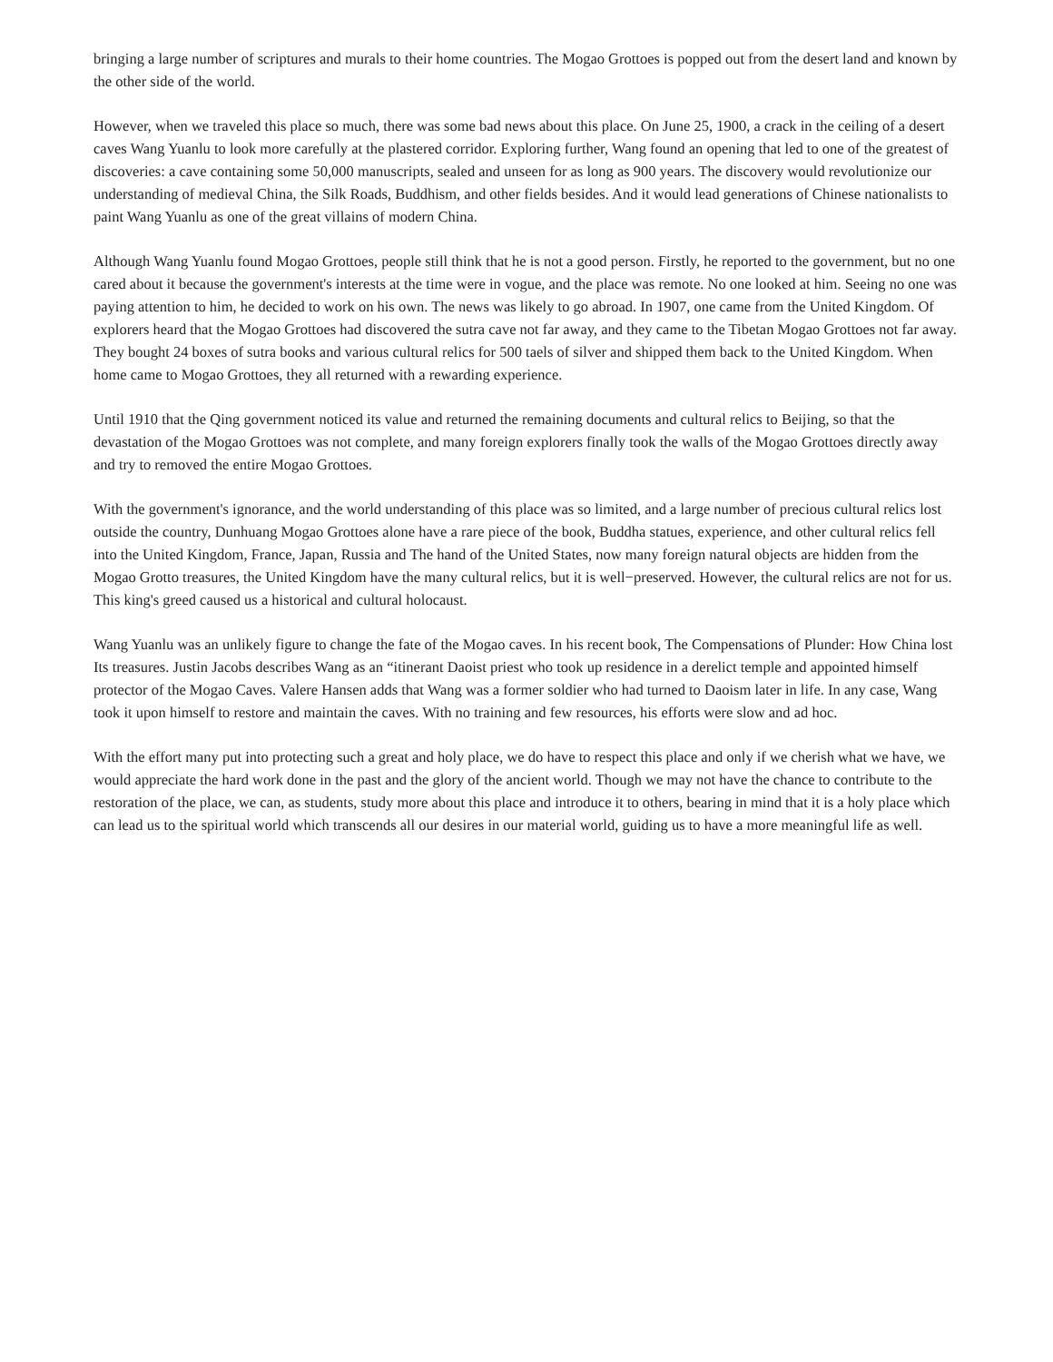bringing a large number of scriptures and murals to their home countries. The Mogao Grottoes is popped out from the desert land and known by the other side of the world.
However, when we traveled this place so much, there was some bad news about this place. On June 25, 1900, a crack in the ceiling of a desert caves Wang Yuanlu to look more carefully at the plastered corridor. Exploring further, Wang found an opening that led to one of the greatest of discoveries: a cave containing some 50,000 manuscripts, sealed and unseen for as long as 900 years. The discovery would revolutionize our understanding of medieval China, the Silk Roads, Buddhism, and other fields besides. And it would lead generations of Chinese nationalists to paint Wang Yuanlu as one of the great villains of modern China.
Although Wang Yuanlu found Mogao Grottoes, people still think that he is not a good person. Firstly, he reported to the government, but no one cared about it because the government's interests at the time were in vogue, and the place was remote. No one looked at him. Seeing no one was paying attention to him, he decided to work on his own. The news was likely to go abroad. In 1907, one came from the United Kingdom. Of explorers heard that the Mogao Grottoes had discovered the sutra cave not far away, and they came to the Tibetan Mogao Grottoes not far away. They bought 24 boxes of sutra books and various cultural relics for 500 taels of silver and shipped them back to the United Kingdom. When home came to Mogao Grottoes, they all returned with a rewarding experience.
Until 1910 that the Qing government noticed its value and returned the remaining documents and cultural relics to Beijing, so that the devastation of the Mogao Grottoes was not complete, and many foreign explorers finally took the walls of the Mogao Grottoes directly away and try to removed the entire Mogao Grottoes.
With the government's ignorance, and the world understanding of this place was so limited, and a large number of precious cultural relics lost outside the country, Dunhuang Mogao Grottoes alone have a rare piece of the book, Buddha statues, experience, and other cultural relics fell into the United Kingdom, France, Japan, Russia and The hand of the United States, now many foreign natural objects are hidden from the Mogao Grotto treasures, the United Kingdom have the many cultural relics, but it is well−preserved. However, the cultural relics are not for us. This king's greed caused us a historical and cultural holocaust.
Wang Yuanlu was an unlikely figure to change the fate of the Mogao caves. In his recent book, The Compensations of Plunder: How China lost Its treasures. Justin Jacobs describes Wang as an “itinerant Daoist priest who took up residence in a derelict temple and appointed himself protector of the Mogao Caves. Valere Hansen adds that Wang was a former soldier who had turned to Daoism later in life. In any case, Wang took it upon himself to restore and maintain the caves. With no training and few resources, his efforts were slow and ad hoc.
With the effort many put into protecting such a great and holy place, we do have to respect this place and only if we cherish what we have, we would appreciate the hard work done in the past and the glory of the ancient world. Though we may not have the chance to contribute to the restoration of the place, we can, as students, study more about this place and introduce it to others, bearing in mind that it is a holy place which can lead us to the spiritual world which transcends all our desires in our material world, guiding us to have a more meaningful life as well.